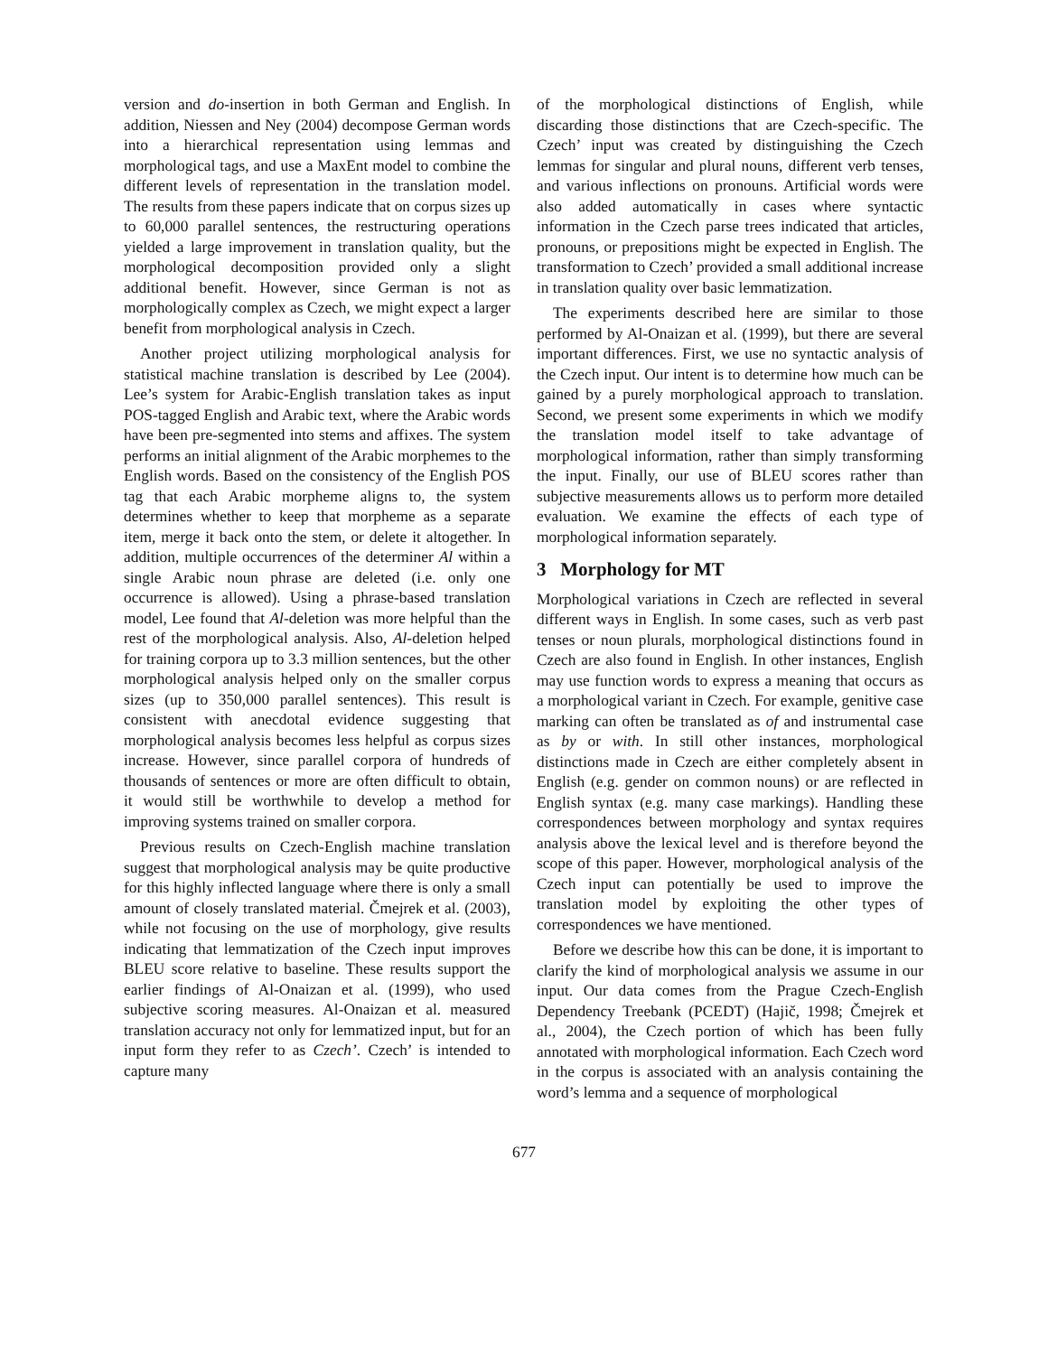version and do-insertion in both German and English. In addition, Niessen and Ney (2004) decompose German words into a hierarchical representation using lemmas and morphological tags, and use a MaxEnt model to combine the different levels of representation in the translation model. The results from these papers indicate that on corpus sizes up to 60,000 parallel sentences, the restructuring operations yielded a large improvement in translation quality, but the morphological decomposition provided only a slight additional benefit. However, since German is not as morphologically complex as Czech, we might expect a larger benefit from morphological analysis in Czech.
Another project utilizing morphological analysis for statistical machine translation is described by Lee (2004). Lee’s system for Arabic-English translation takes as input POS-tagged English and Arabic text, where the Arabic words have been pre-segmented into stems and affixes. The system performs an initial alignment of the Arabic morphemes to the English words. Based on the consistency of the English POS tag that each Arabic morpheme aligns to, the system determines whether to keep that morpheme as a separate item, merge it back onto the stem, or delete it altogether. In addition, multiple occurrences of the determiner Al within a single Arabic noun phrase are deleted (i.e. only one occurrence is allowed). Using a phrase-based translation model, Lee found that Al-deletion was more helpful than the rest of the morphological analysis. Also, Al-deletion helped for training corpora up to 3.3 million sentences, but the other morphological analysis helped only on the smaller corpus sizes (up to 350,000 parallel sentences). This result is consistent with anecdotal evidence suggesting that morphological analysis becomes less helpful as corpus sizes increase. However, since parallel corpora of hundreds of thousands of sentences or more are often difficult to obtain, it would still be worthwhile to develop a method for improving systems trained on smaller corpora.
Previous results on Czech-English machine translation suggest that morphological analysis may be quite productive for this highly inflected language where there is only a small amount of closely translated material. Čmejrek et al. (2003), while not focusing on the use of morphology, give results indicating that lemmatization of the Czech input improves BLEU score relative to baseline. These results support the earlier findings of Al-Onaizan et al. (1999), who used subjective scoring measures. Al-Onaizan et al. measured translation accuracy not only for lemmatized input, but for an input form they refer to as Czech’. Czech’ is intended to capture many
of the morphological distinctions of English, while discarding those distinctions that are Czech-specific. The Czech’ input was created by distinguishing the Czech lemmas for singular and plural nouns, different verb tenses, and various inflections on pronouns. Artificial words were also added automatically in cases where syntactic information in the Czech parse trees indicated that articles, pronouns, or prepositions might be expected in English. The transformation to Czech’ provided a small additional increase in translation quality over basic lemmatization.
The experiments described here are similar to those performed by Al-Onaizan et al. (1999), but there are several important differences. First, we use no syntactic analysis of the Czech input. Our intent is to determine how much can be gained by a purely morphological approach to translation. Second, we present some experiments in which we modify the translation model itself to take advantage of morphological information, rather than simply transforming the input. Finally, our use of BLEU scores rather than subjective measurements allows us to perform more detailed evaluation. We examine the effects of each type of morphological information separately.
3 Morphology for MT
Morphological variations in Czech are reflected in several different ways in English. In some cases, such as verb past tenses or noun plurals, morphological distinctions found in Czech are also found in English. In other instances, English may use function words to express a meaning that occurs as a morphological variant in Czech. For example, genitive case marking can often be translated as of and instrumental case as by or with. In still other instances, morphological distinctions made in Czech are either completely absent in English (e.g. gender on common nouns) or are reflected in English syntax (e.g. many case markings). Handling these correspondences between morphology and syntax requires analysis above the lexical level and is therefore beyond the scope of this paper. However, morphological analysis of the Czech input can potentially be used to improve the translation model by exploiting the other types of correspondences we have mentioned.
Before we describe how this can be done, it is important to clarify the kind of morphological analysis we assume in our input. Our data comes from the Prague Czech-English Dependency Treebank (PCEDT) (Hajič, 1998; Čmejrek et al., 2004), the Czech portion of which has been fully annotated with morphological information. Each Czech word in the corpus is associated with an analysis containing the word’s lemma and a sequence of morphological
677